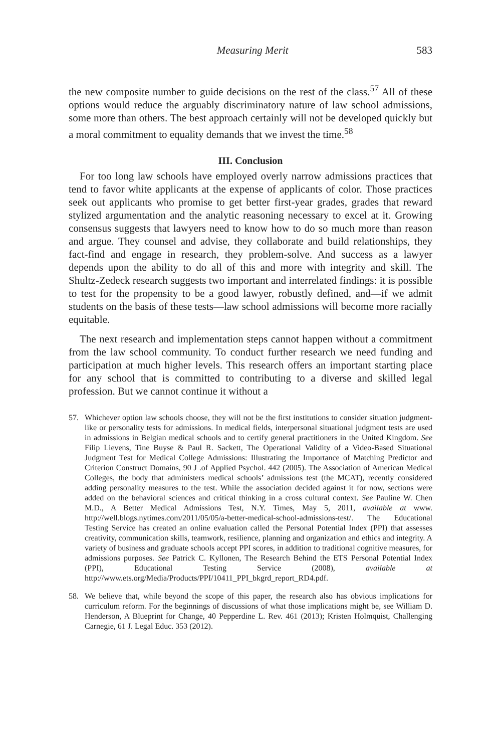Measuring Merit 583
the new composite number to guide decisions on the rest of the class.<sup>57</sup> All of these options would reduce the arguably discriminatory nature of law school admissions, some more than others. The best approach certainly will not be developed quickly but a moral commitment to equality demands that we invest the time.<sup>58</sup>
III. Conclusion
For too long law schools have employed overly narrow admissions practices that tend to favor white applicants at the expense of applicants of color. Those practices seek out applicants who promise to get better first-year grades, grades that reward stylized argumentation and the analytic reasoning necessary to excel at it. Growing consensus suggests that lawyers need to know how to do so much more than reason and argue. They counsel and advise, they collaborate and build relationships, they fact-find and engage in research, they problem-solve. And success as a lawyer depends upon the ability to do all of this and more with integrity and skill. The Shultz-Zedeck research suggests two important and interrelated findings: it is possible to test for the propensity to be a good lawyer, robustly defined, and—if we admit students on the basis of these tests—law school admissions will become more racially equitable.
The next research and implementation steps cannot happen without a commitment from the law school community. To conduct further research we need funding and participation at much higher levels. This research offers an important starting place for any school that is committed to contributing to a diverse and skilled legal profession. But we cannot continue it without a
57. Whichever option law schools choose, they will not be the first institutions to consider situation judgment-like or personality tests for admissions. In medical fields, interpersonal situational judgment tests are used in admissions in Belgian medical schools and to certify general practitioners in the United Kingdom. See Filip Lievens, Tine Buyse & Paul R. Sackett, The Operational Validity of a Video-Based Situational Judgment Test for Medical College Admissions: Illustrating the Importance of Matching Predictor and Criterion Construct Domains, 90 J .of Applied Psychol. 442 (2005). The Association of American Medical Colleges, the body that administers medical schools’ admissions test (the MCAT), recently considered adding personality measures to the test. While the association decided against it for now, sections were added on the behavioral sciences and critical thinking in a cross cultural context. See Pauline W. Chen M.D., A Better Medical Admissions Test, N.Y. Times, May 5, 2011, available at www. http://well.blogs.nytimes.com/2011/05/05/a-better-medical-school-admissions-test/. The Educational Testing Service has created an online evaluation called the Personal Potential Index (PPI) that assesses creativity, communication skills, teamwork, resilience, planning and organization and ethics and integrity. A variety of business and graduate schools accept PPI scores, in addition to traditional cognitive measures, for admissions purposes. See Patrick C. Kyllonen, The Research Behind the ETS Personal Potential Index (PPI), Educational Testing Service (2008), available at http://www.ets.org/Media/Products/PPI/10411_PPI_bkgrd_report_RD4.pdf.
58. We believe that, while beyond the scope of this paper, the research also has obvious implications for curriculum reform. For the beginnings of discussions of what those implications might be, see William D. Henderson, A Blueprint for Change, 40 Pepperdine L. Rev. 461 (2013); Kristen Holmquist, Challenging Carnegie, 61 J. Legal Educ. 353 (2012).